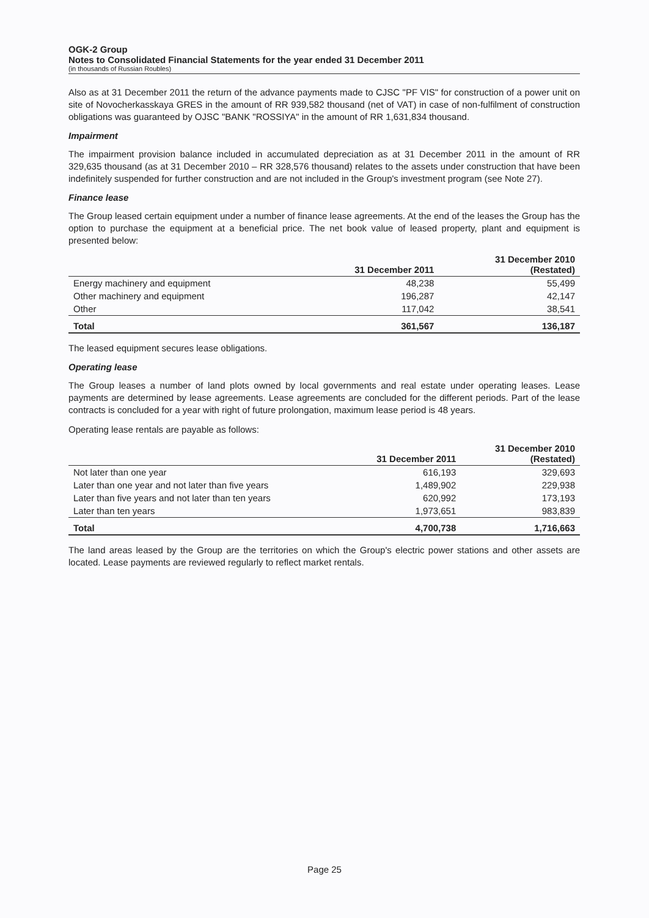OGK-2 Group
Notes to Consolidated Financial Statements for the year ended 31 December 2011
(in thousands of Russian Roubles)
Also as at 31 December 2011 the return of the advance payments made to CJSC "PF VIS" for construction of a power unit on site of Novocherkasskaya GRES in the amount of RR 939,582 thousand (net of VAT) in case of non-fulfilment of construction obligations was guaranteed by OJSC "BANK "ROSSIYA" in the amount of RR 1,631,834 thousand.
Impairment
The impairment provision balance included in accumulated depreciation as at 31 December 2011 in the amount of RR 329,635 thousand (as at 31 December 2010 – RR 328,576 thousand) relates to the assets under construction that have been indefinitely suspended for further construction and are not included in the Group's investment program (see Note 27).
Finance lease
The Group leased certain equipment under a number of finance lease agreements. At the end of the leases the Group has the option to purchase the equipment at a beneficial price. The net book value of leased property, plant and equipment is presented below:
| | 31 December 2011 | 31 December 2010 (Restated) |
| --- | --- | --- |
| Energy machinery and equipment | 48,238 | 55,499 |
| Other machinery and equipment | 196,287 | 42,147 |
| Other | 117,042 | 38,541 |
| Total | 361,567 | 136,187 |
The leased equipment secures lease obligations.
Operating lease
The Group leases a number of land plots owned by local governments and real estate under operating leases. Lease payments are determined by lease agreements. Lease agreements are concluded for the different periods. Part of the lease contracts is concluded for a year with right of future prolongation, maximum lease period is 48 years.
Operating lease rentals are payable as follows:
| | 31 December 2011 | 31 December 2010 (Restated) |
| --- | --- | --- |
| Not later than one year | 616,193 | 329,693 |
| Later than one year and not later than five years | 1,489,902 | 229,938 |
| Later than five years and not later than ten years | 620,992 | 173,193 |
| Later than ten years | 1,973,651 | 983,839 |
| Total | 4,700,738 | 1,716,663 |
The land areas leased by the Group are the territories on which the Group's electric power stations and other assets are located. Lease payments are reviewed regularly to reflect market rentals.
Page 25